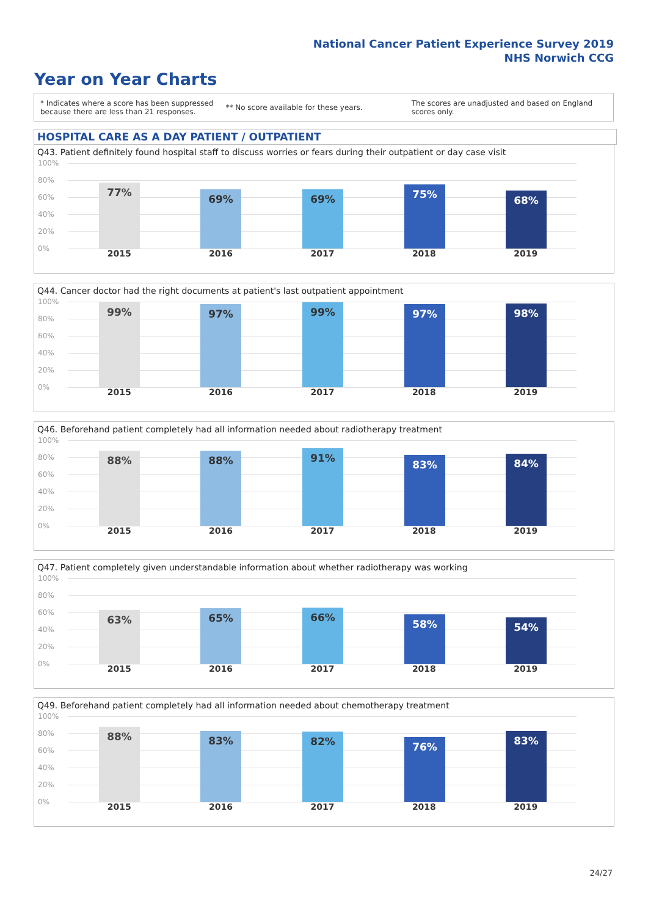National Cancer Patient Experience Survey 2019
NHS Norwich CCG
Year on Year Charts
* Indicates where a score has been suppressed
because there are less than 21 responses.
** No score available for these years.
The scores are unadjusted and based on England
scores only.
HOSPITAL CARE AS A DAY PATIENT / OUTPATIENT
Q43. Patient definitely found hospital staff to discuss worries or fears during their outpatient or day case visit
100%
80%
60%
40%
20%
0%
77% 69% 69% 75% 68%
2015 2016 2017 2018 2019
Q44. Cancer doctor had the right documents at patient's last outpatient appointment
100%
80%
60%
40%
20%
0%
99% 97% 99% 97% 98%
2015 2016 2017 2018 2019
Q46. Beforehand patient completely had all information needed about radiotherapy treatment
100%
80%
60%
40%
20%
0%
88% 88% 91% 83% 84%
2015 2016 2017 2018 2019
Q47. Patient completely given understandable information about whether radiotherapy was working
100%
80%
60%
40%
20%
0%
63% 65% 66% 58% 54%
2015 2016 2017 2018 2019
Q49. Beforehand patient completely had all information needed about chemotherapy treatment
100%
80%
60%
40%
20%
0%
88% 83% 82% 76% 83%
2015 2016 2017 2018 2019
24/27